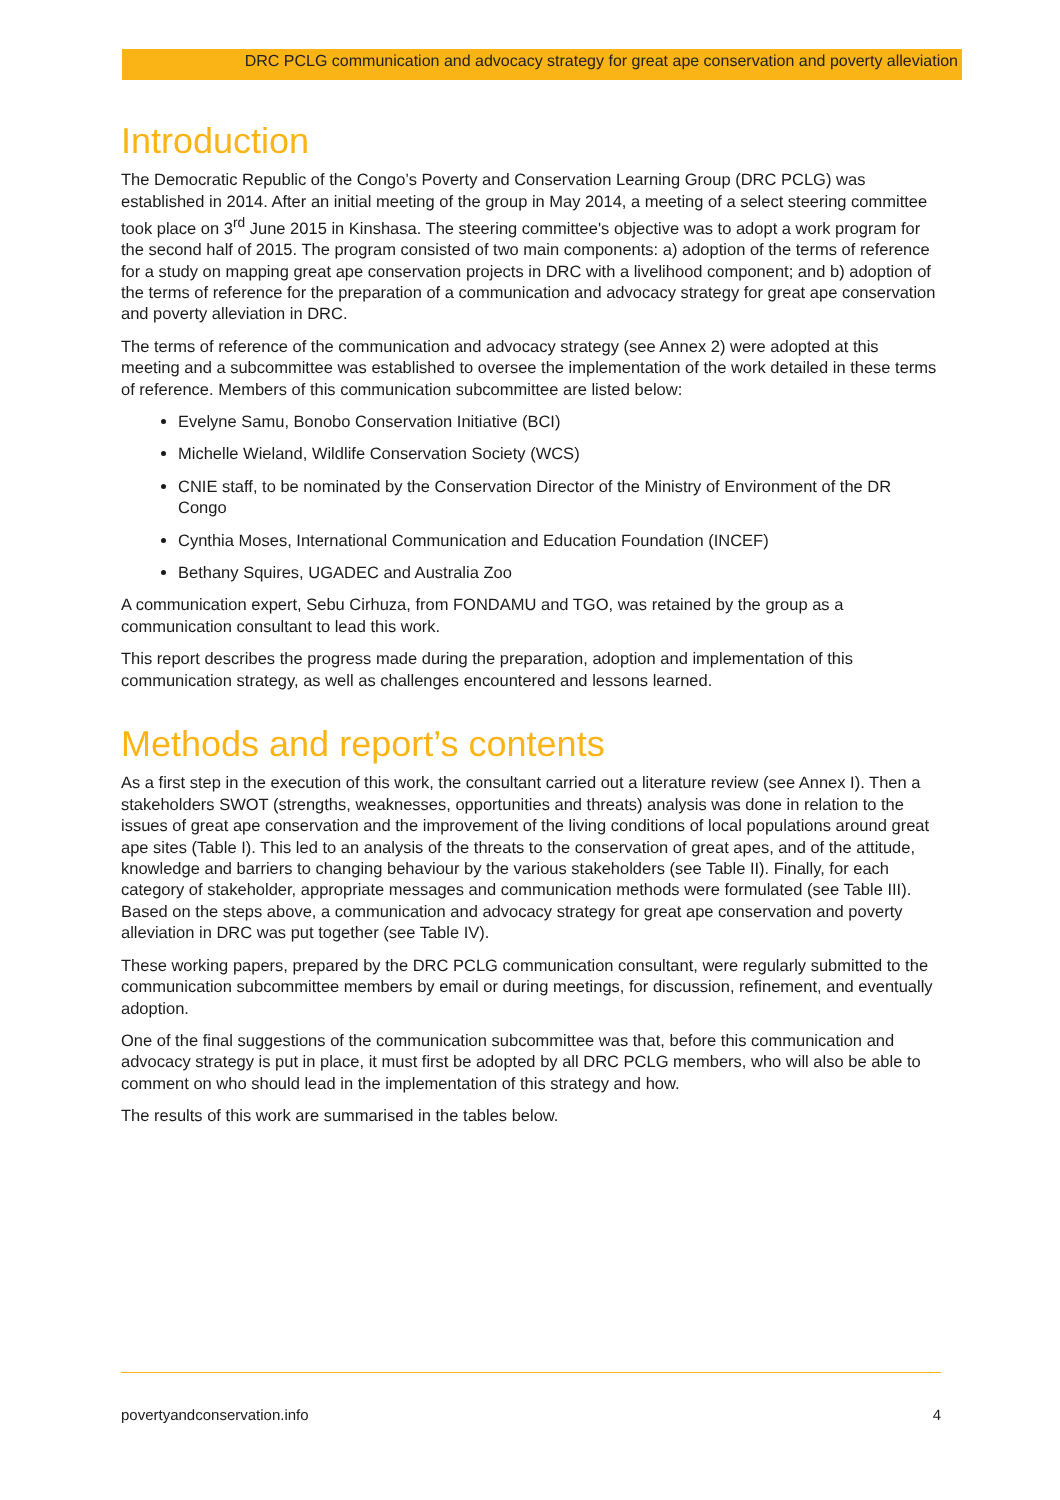DRC PCLG communication and advocacy strategy for great ape conservation and poverty alleviation
Introduction
The Democratic Republic of the Congo’s Poverty and Conservation Learning Group (DRC PCLG) was established in 2014. After an initial meeting of the group in May 2014, a meeting of a select steering committee took place on 3<sup>rd</sup> June 2015 in Kinshasa. The steering committee's objective was to adopt a work program for the second half of 2015. The program consisted of two main components: a) adoption of the terms of reference for a study on mapping great ape conservation projects in DRC with a livelihood component; and b) adoption of the terms of reference for the preparation of a communication and advocacy strategy for great ape conservation and poverty alleviation in DRC.
The terms of reference of the communication and advocacy strategy (see Annex 2) were adopted at this meeting and a subcommittee was established to oversee the implementation of the work detailed in these terms of reference. Members of this communication subcommittee are listed below:
Evelyne Samu, Bonobo Conservation Initiative (BCI)
Michelle Wieland, Wildlife Conservation Society (WCS)
CNIE staff, to be nominated by the Conservation Director of the Ministry of Environment of the DR Congo
Cynthia Moses, International Communication and Education Foundation (INCEF)
Bethany Squires, UGADEC and Australia Zoo
A communication expert, Sebu Cirhuza, from FONDAMU and TGO, was retained by the group as a communication consultant to lead this work.
This report describes the progress made during the preparation, adoption and implementation of this communication strategy, as well as challenges encountered and lessons learned.
Methods and report’s contents
As a first step in the execution of this work, the consultant carried out a literature review (see Annex I). Then a stakeholders SWOT (strengths, weaknesses, opportunities and threats) analysis was done in relation to the issues of great ape conservation and the improvement of the living conditions of local populations around great ape sites (Table I). This led to an analysis of the threats to the conservation of great apes, and of the attitude, knowledge and barriers to changing behaviour by the various stakeholders (see Table II). Finally, for each category of stakeholder, appropriate messages and communication methods were formulated (see Table III). Based on the steps above, a communication and advocacy strategy for great ape conservation and poverty alleviation in DRC was put together (see Table IV).
These working papers, prepared by the DRC PCLG communication consultant, were regularly submitted to the communication subcommittee members by email or during meetings, for discussion, refinement, and eventually adoption.
One of the final suggestions of the communication subcommittee was that, before this communication and advocacy strategy is put in place, it must first be adopted by all DRC PCLG members, who will also be able to comment on who should lead in the implementation of this strategy and how.
The results of this work are summarised in the tables below.
povertyandconservation.info 4